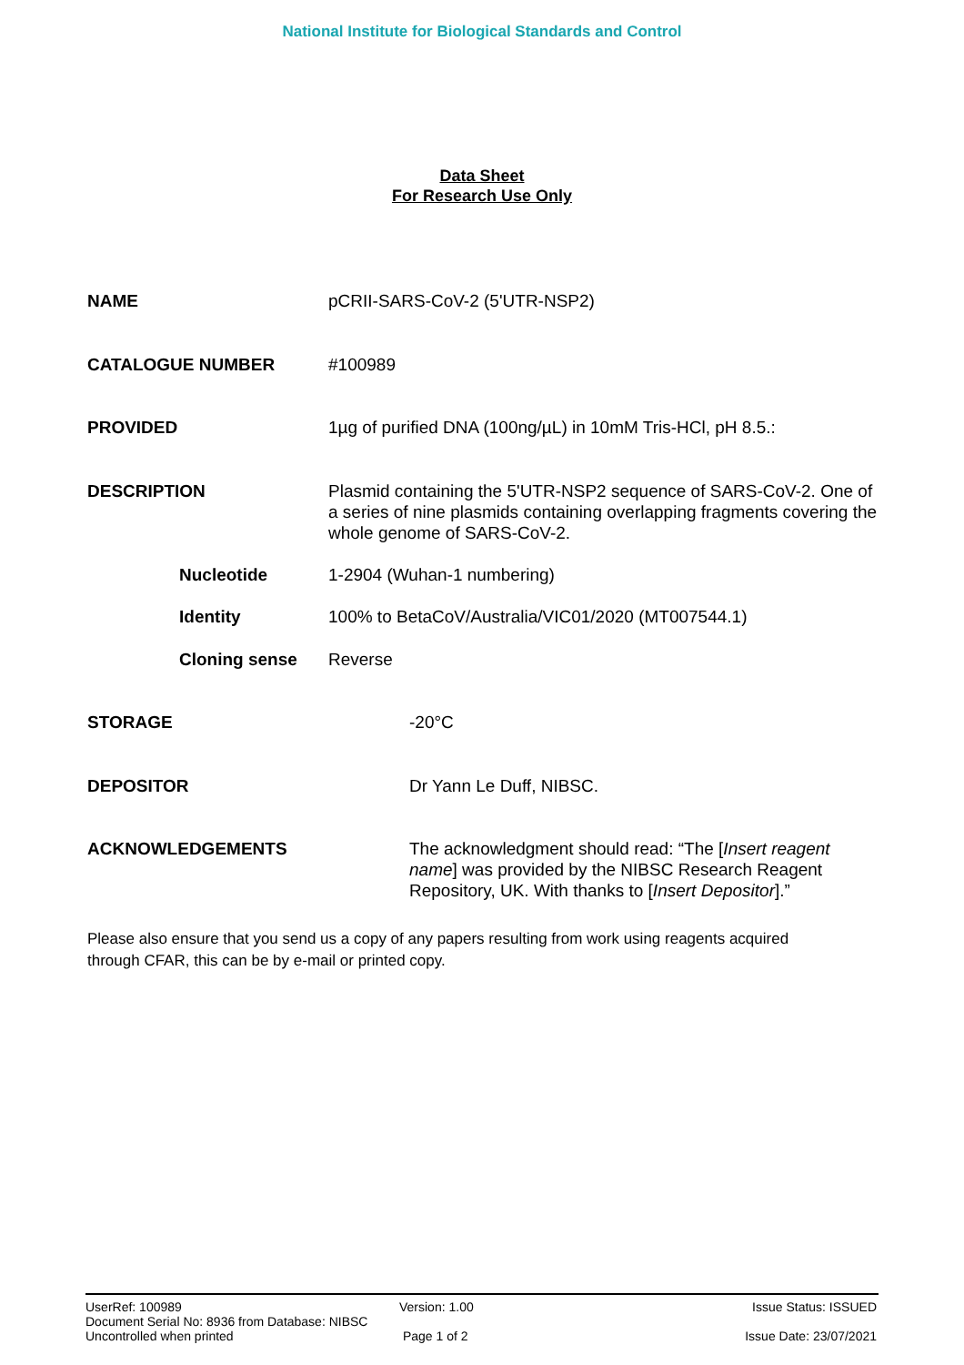National Institute for Biological Standards and Control
Data Sheet
For Research Use Only
NAME pCRII-SARS-CoV-2 (5'UTR-NSP2)
CATALOGUE NUMBER #100989
PROVIDED 1µg of purified DNA (100ng/µL) in 10mM Tris-HCl, pH 8.5.:
DESCRIPTION Plasmid containing the 5'UTR-NSP2 sequence of SARS-CoV-2. One of a series of nine plasmids containing overlapping fragments covering the whole genome of SARS-CoV-2.
Nucleotide 1-2904 (Wuhan-1 numbering)
Identity 100% to BetaCoV/Australia/VIC01/2020 (MT007544.1)
Cloning sense Reverse
STORAGE -20°C
DEPOSITOR Dr Yann Le Duff, NIBSC.
ACKNOWLEDGEMENTS The acknowledgment should read: “The [Insert reagent name] was provided by the NIBSC Research Reagent Repository, UK. With thanks to [Insert Depositor].”
Please also ensure that you send us a copy of any papers resulting from work using reagents acquired through CFAR, this can be by e-mail or printed copy.
UserRef: 100989
Document Serial No: 8936 from Database: NIBSC
Uncontrolled when printed
Version: 1.00
Page 1 of 2
Issue Status: ISSUED
Issue Date: 23/07/2021